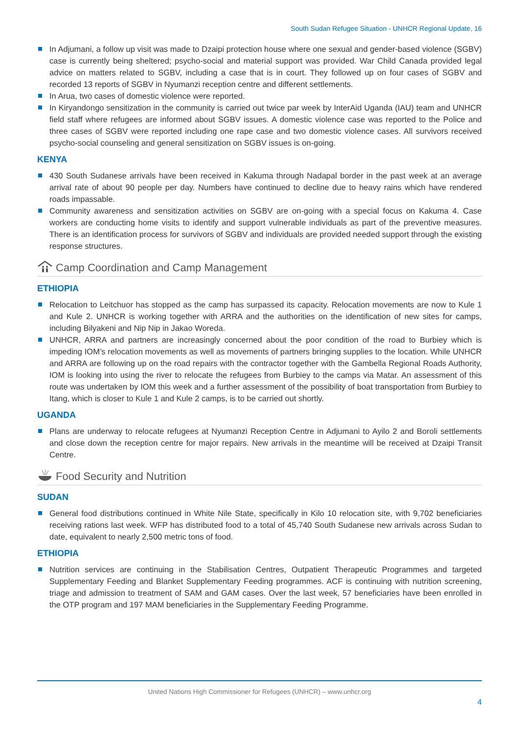South Sudan Refugee Situation - UNHCR Regional Update, 16
In Adjumani, a follow up visit was made to Dzaipi protection house where one sexual and gender-based violence (SGBV) case is currently being sheltered; psycho-social and material support was provided. War Child Canada provided legal advice on matters related to SGBV, including a case that is in court. They followed up on four cases of SGBV and recorded 13 reports of SGBV in Nyumanzi reception centre and different settlements.
In Arua, two cases of domestic violence were reported.
In Kiryandongo sensitization in the community is carried out twice par week by InterAid Uganda (IAU) team and UNHCR field staff where refugees are informed about SGBV issues. A domestic violence case was reported to the Police and three cases of SGBV were reported including one rape case and two domestic violence cases. All survivors received psycho-social counseling and general sensitization on SGBV issues is on-going.
KENYA
430 South Sudanese arrivals have been received in Kakuma through Nadapal border in the past week at an average arrival rate of about 90 people per day. Numbers have continued to decline due to heavy rains which have rendered roads impassable.
Community awareness and sensitization activities on SGBV are on-going with a special focus on Kakuma 4. Case workers are conducting home visits to identify and support vulnerable individuals as part of the preventive measures. There is an identification process for survivors of SGBV and individuals are provided needed support through the existing response structures.
Camp Coordination and Camp Management
ETHIOPIA
Relocation to Leitchuor has stopped as the camp has surpassed its capacity. Relocation movements are now to Kule 1 and Kule 2. UNHCR is working together with ARRA and the authorities on the identification of new sites for camps, including Bilyakeni and Nip Nip in Jakao Woreda.
UNHCR, ARRA and partners are increasingly concerned about the poor condition of the road to Burbiey which is impeding IOM’s relocation movements as well as movements of partners bringing supplies to the location. While UNHCR and ARRA are following up on the road repairs with the contractor together with the Gambella Regional Roads Authority, IOM is looking into using the river to relocate the refugees from Burbiey to the camps via Matar. An assessment of this route was undertaken by IOM this week and a further assessment of the possibility of boat transportation from Burbiey to Itang, which is closer to Kule 1 and Kule 2 camps, is to be carried out shortly.
UGANDA
Plans are underway to relocate refugees at Nyumanzi Reception Centre in Adjumani to Ayilo 2 and Boroli settlements and close down the reception centre for major repairs. New arrivals in the meantime will be received at Dzaipi Transit Centre.
Food Security and Nutrition
SUDAN
General food distributions continued in White Nile State, specifically in Kilo 10 relocation site, with 9,702 beneficiaries receiving rations last week. WFP has distributed food to a total of 45,740 South Sudanese new arrivals across Sudan to date, equivalent to nearly 2,500 metric tons of food.
ETHIOPIA
Nutrition services are continuing in the Stabilisation Centres, Outpatient Therapeutic Programmes and targeted Supplementary Feeding and Blanket Supplementary Feeding programmes. ACF is continuing with nutrition screening, triage and admission to treatment of SAM and GAM cases. Over the last week, 57 beneficiaries have been enrolled in the OTP program and 197 MAM beneficiaries in the Supplementary Feeding Programme.
United Nations High Commissioner for Refugees (UNHCR) – www.unhcr.org
4